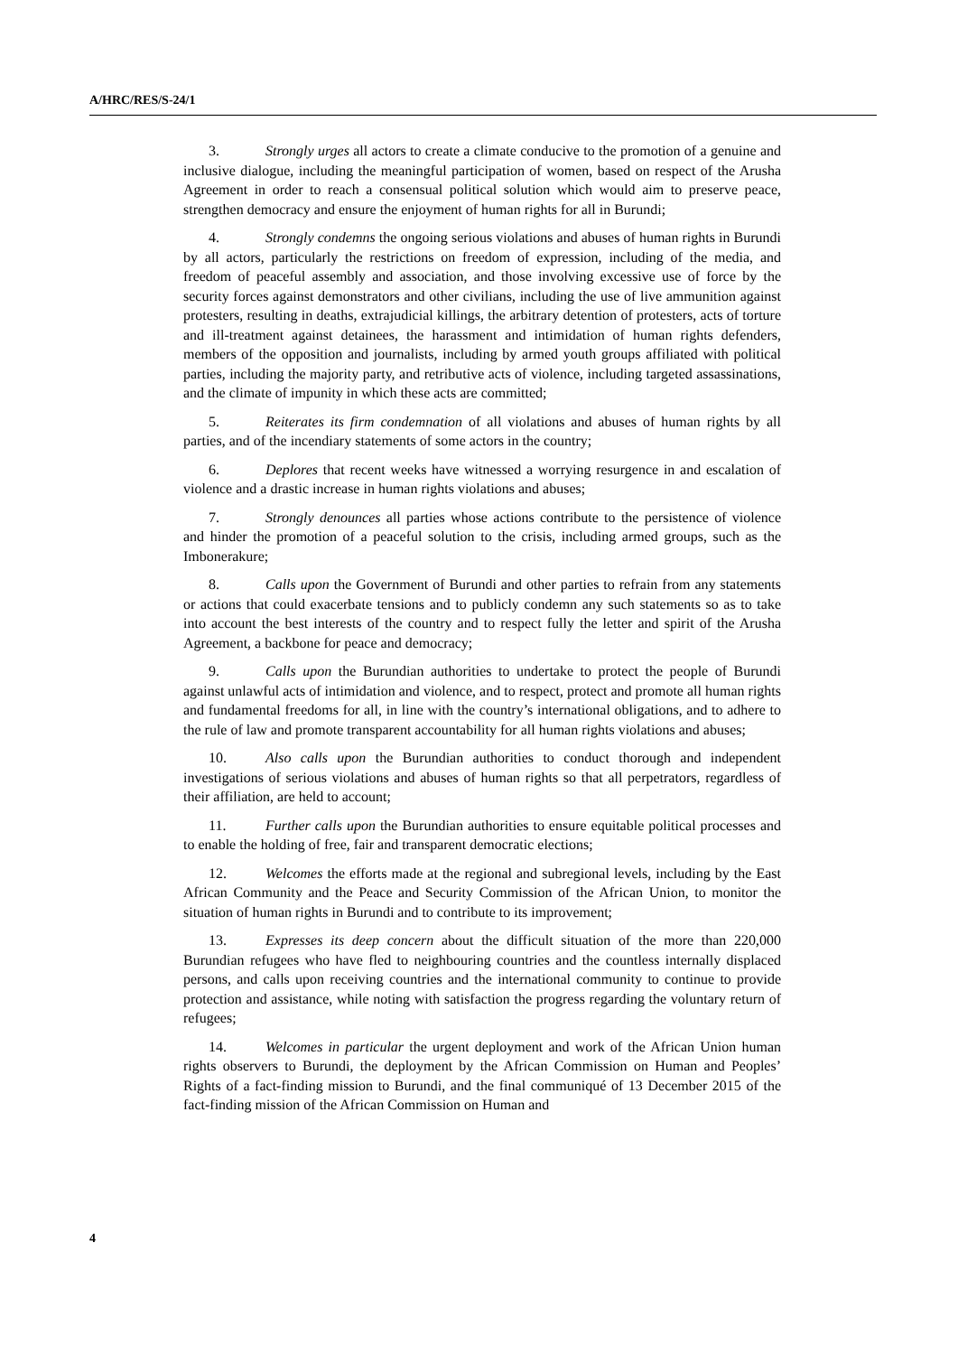A/HRC/RES/S-24/1
3. Strongly urges all actors to create a climate conducive to the promotion of a genuine and inclusive dialogue, including the meaningful participation of women, based on respect of the Arusha Agreement in order to reach a consensual political solution which would aim to preserve peace, strengthen democracy and ensure the enjoyment of human rights for all in Burundi;
4. Strongly condemns the ongoing serious violations and abuses of human rights in Burundi by all actors, particularly the restrictions on freedom of expression, including of the media, and freedom of peaceful assembly and association, and those involving excessive use of force by the security forces against demonstrators and other civilians, including the use of live ammunition against protesters, resulting in deaths, extrajudicial killings, the arbitrary detention of protesters, acts of torture and ill-treatment against detainees, the harassment and intimidation of human rights defenders, members of the opposition and journalists, including by armed youth groups affiliated with political parties, including the majority party, and retributive acts of violence, including targeted assassinations, and the climate of impunity in which these acts are committed;
5. Reiterates its firm condemnation of all violations and abuses of human rights by all parties, and of the incendiary statements of some actors in the country;
6. Deplores that recent weeks have witnessed a worrying resurgence in and escalation of violence and a drastic increase in human rights violations and abuses;
7. Strongly denounces all parties whose actions contribute to the persistence of violence and hinder the promotion of a peaceful solution to the crisis, including armed groups, such as the Imbonerakure;
8. Calls upon the Government of Burundi and other parties to refrain from any statements or actions that could exacerbate tensions and to publicly condemn any such statements so as to take into account the best interests of the country and to respect fully the letter and spirit of the Arusha Agreement, a backbone for peace and democracy;
9. Calls upon the Burundian authorities to undertake to protect the people of Burundi against unlawful acts of intimidation and violence, and to respect, protect and promote all human rights and fundamental freedoms for all, in line with the country’s international obligations, and to adhere to the rule of law and promote transparent accountability for all human rights violations and abuses;
10. Also calls upon the Burundian authorities to conduct thorough and independent investigations of serious violations and abuses of human rights so that all perpetrators, regardless of their affiliation, are held to account;
11. Further calls upon the Burundian authorities to ensure equitable political processes and to enable the holding of free, fair and transparent democratic elections;
12. Welcomes the efforts made at the regional and subregional levels, including by the East African Community and the Peace and Security Commission of the African Union, to monitor the situation of human rights in Burundi and to contribute to its improvement;
13. Expresses its deep concern about the difficult situation of the more than 220,000 Burundian refugees who have fled to neighbouring countries and the countless internally displaced persons, and calls upon receiving countries and the international community to continue to provide protection and assistance, while noting with satisfaction the progress regarding the voluntary return of refugees;
14. Welcomes in particular the urgent deployment and work of the African Union human rights observers to Burundi, the deployment by the African Commission on Human and Peoples’ Rights of a fact-finding mission to Burundi, and the final communiqué of 13 December 2015 of the fact-finding mission of the African Commission on Human and
4